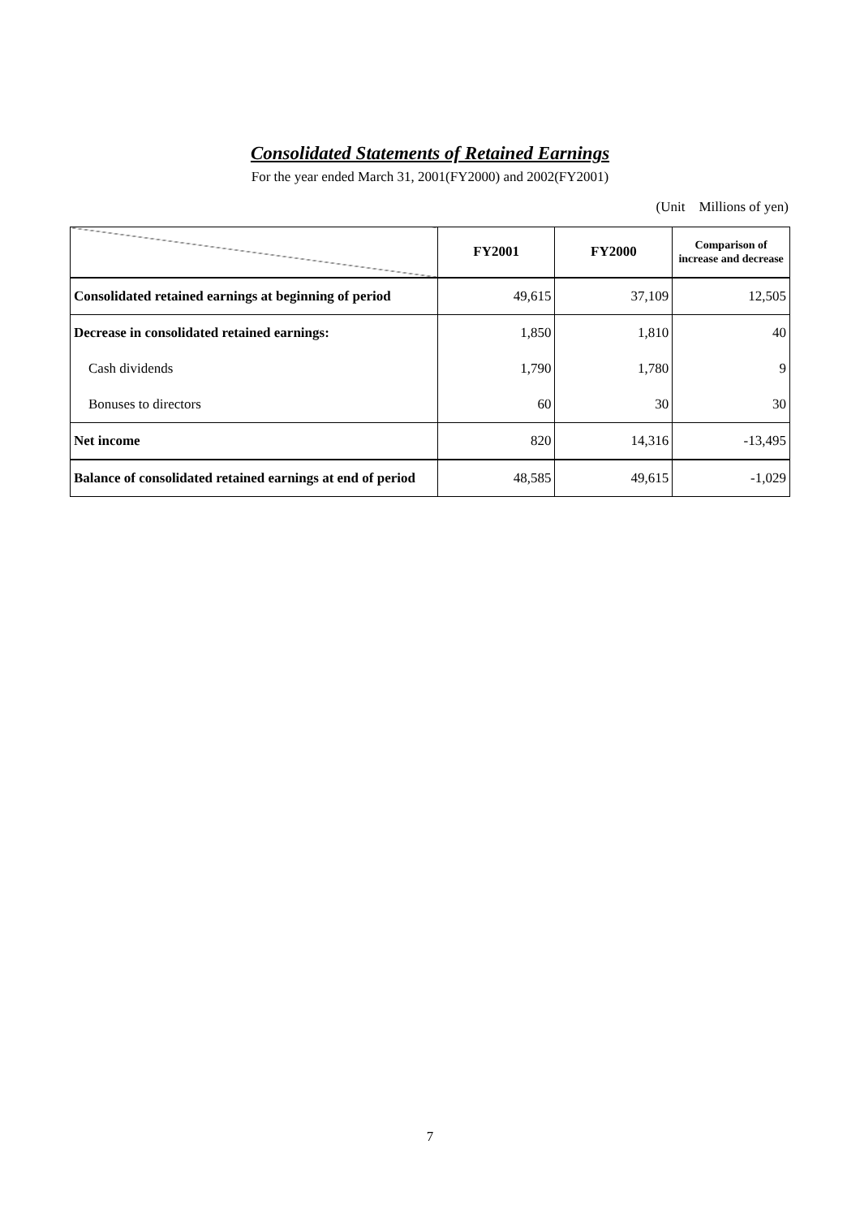Consolidated Statements of Retained Earnings
For the year ended March 31, 2001(FY2000) and 2002(FY2001)
(Unit　Millions of yen)
| | FY2001 | FY2000 | Comparison of increase and decrease |
| --- | --- | --- | --- |
| Consolidated retained earnings at beginning of period | 49,615 | 37,109 | 12,505 |
| Decrease in consolidated retained earnings: | 1,850 | 1,810 | 40 |
| Cash dividends | 1,790 | 1,780 | 9 |
| Bonuses to directors | 60 | 30 | 30 |
| Net income | 820 | 14,316 | -13,495 |
| Balance of consolidated retained earnings at end of period | 48,585 | 49,615 | -1,029 |
7